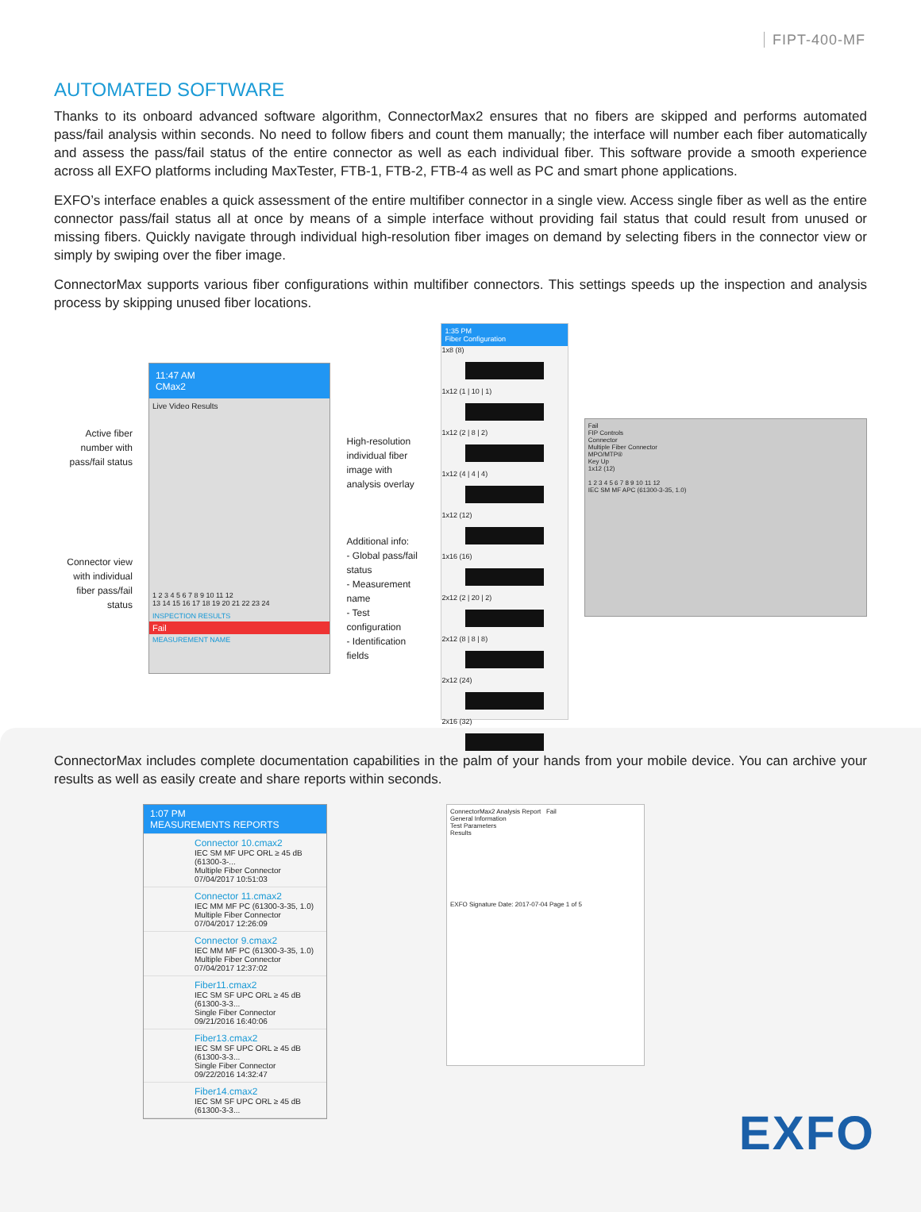FIPT-400-MF
AUTOMATED SOFTWARE
Thanks to its onboard advanced software algorithm, ConnectorMax2 ensures that no fibers are skipped and performs automated pass/fail analysis within seconds. No need to follow fibers and count them manually; the interface will number each fiber automatically and assess the pass/fail status of the entire connector as well as each individual fiber. This software provide a smooth experience across all EXFO platforms including MaxTester, FTB-1, FTB-2, FTB-4 as well as PC and smart phone applications.
EXFO’s interface enables a quick assessment of the entire multifiber connector in a single view. Access single fiber as well as the entire connector pass/fail status all at once by means of a simple interface without providing fail status that could result from unused or missing fibers. Quickly navigate through individual high-resolution fiber images on demand by selecting fibers in the connector view or simply by swiping over the fiber image.
ConnectorMax supports various fiber configurations within multifiber connectors. This settings speeds up the inspection and analysis process by skipping unused fiber locations.
Active fiber number with pass/fail status
Connector view with individual fiber pass/fail status
11:47 AM
CMax2
Live Video Results
1 2 3 4 5 6 7 8 9 10 11 12
13 14 15 16 17 18 19 20 21 22 23 24
INSPECTION RESULTS
Fail
MEASUREMENT NAME
High-resolution individual fiber image with analysis overlay
Additional info:
- Global pass/fail status
- Measurement name
- Test configuration
- Identification fields
1:35 PM
Fiber Configuration
1x8 (8)
1x12 (1 | 10 | 1)
1x12 (2 | 8 | 2)
1x12 (4 | 4 | 4)
1x12 (12)
1x16 (16)
2x12 (2 | 20 | 2)
2x12 (8 | 8 | 8)
2x12 (24)
2x16 (32)
Fail
FIP Controls
Connector
Multiple Fiber Connector
MPO/MTP®
Key Up
1x12 (12)
1 2 3 4 5 6 7 8 9 10 11 12
IEC SM MF APC (61300-3-35, 1.0)
ConnectorMax includes complete documentation capabilities in the palm of your hands from your mobile device. You can archive your results as well as easily create and share reports within seconds.
1:07 PM
MEASUREMENTS REPORTS
Connector 10.cmax2
IEC SM MF UPC ORL ≥ 45 dB (61300-3-...
Multiple Fiber Connector
07/04/2017 10:51:03
Connector 11.cmax2
IEC MM MF PC (61300-3-35, 1.0)
Multiple Fiber Connector
07/04/2017 12:26:09
Connector 9.cmax2
IEC MM MF PC (61300-3-35, 1.0)
Multiple Fiber Connector
07/04/2017 12:37:02
Fiber11.cmax2
IEC SM SF UPC ORL ≥ 45 dB (61300-3-3...
Single Fiber Connector
09/21/2016 16:40:06
Fiber13.cmax2
IEC SM SF UPC ORL ≥ 45 dB (61300-3-3...
Single Fiber Connector
09/22/2016 14:32:47
Fiber14.cmax2
IEC SM SF UPC ORL ≥ 45 dB (61300-3-3...
ConnectorMax2 Analysis Report Fail
General Information
Test Parameters
Results
EXFO Signature Date: 2017-07-04 Page 1 of 5
EXFO